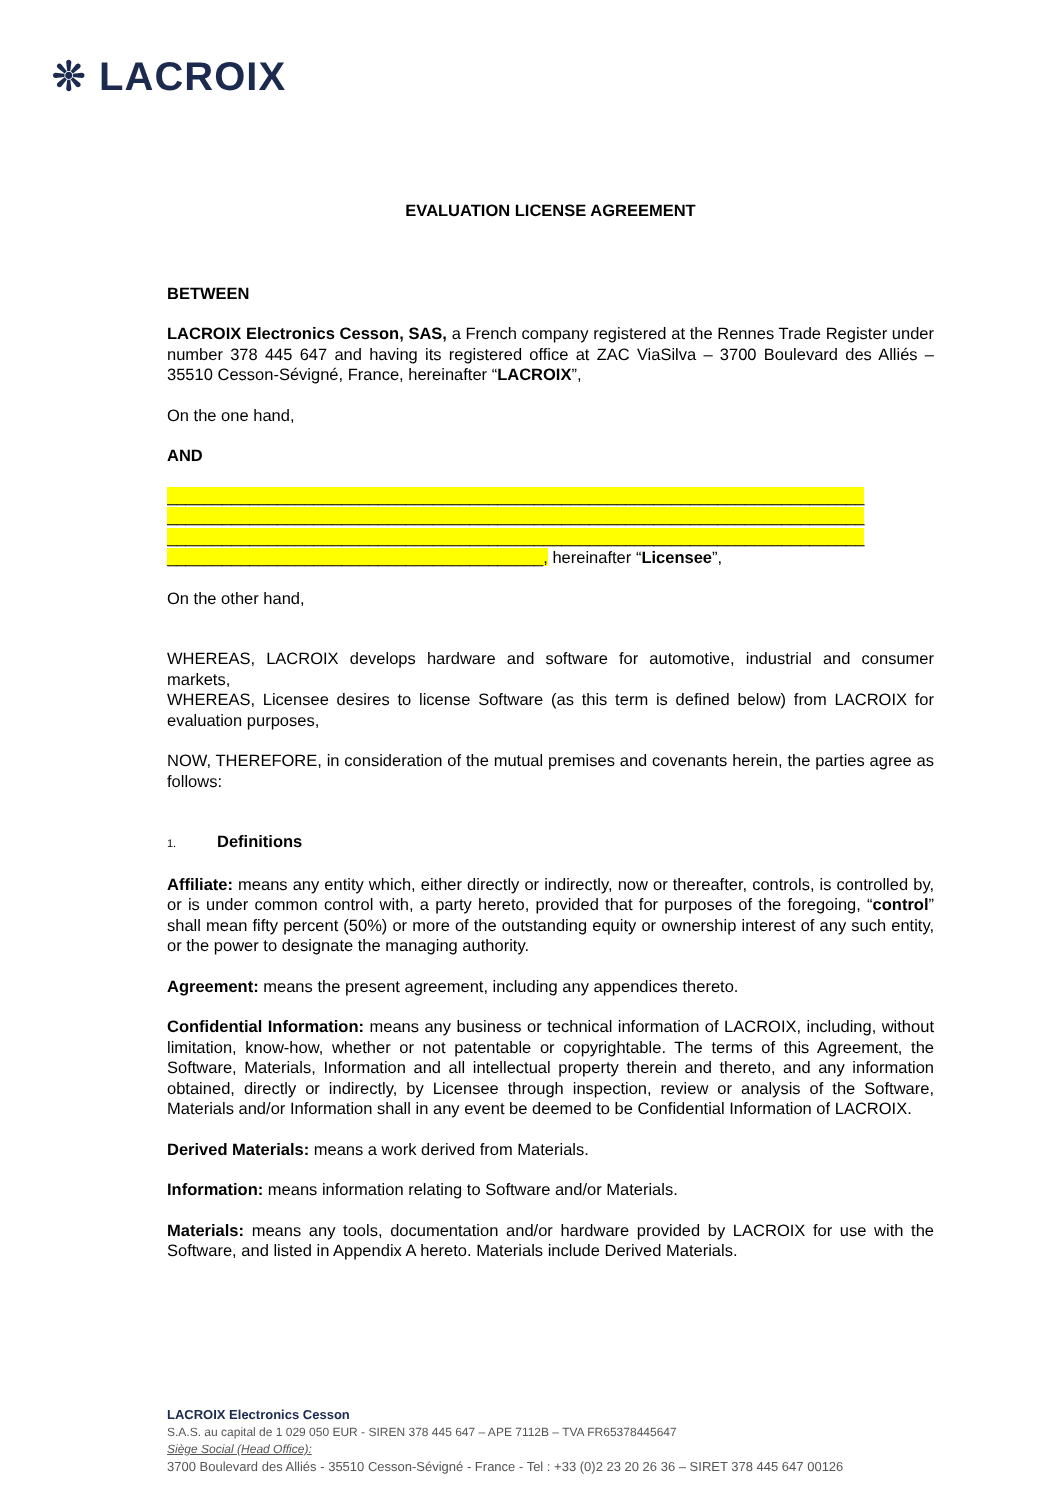❊ LACROIX
EVALUATION LICENSE AGREEMENT
BETWEEN
LACROIX Electronics Cesson, SAS, a French company registered at the Rennes Trade Register under number 378 445 647 and having its registered office at ZAC ViaSilva – 3700 Boulevard des Alliés – 35510 Cesson-Sévigné, France, hereinafter “LACROIX”,
On the one hand,
AND
____________________________________________________________________________
____________________________________________________________________________
____________________________________________________________________________
_________________________________________, hereinafter “Licensee”,
On the other hand,
WHEREAS, LACROIX develops hardware and software for automotive, industrial and consumer markets,
WHEREAS, Licensee desires to license Software (as this term is defined below) from LACROIX for evaluation purposes,
NOW, THEREFORE, in consideration of the mutual premises and covenants herein, the parties agree as follows:
1. Definitions
Affiliate: means any entity which, either directly or indirectly, now or thereafter, controls, is controlled by, or is under common control with, a party hereto, provided that for purposes of the foregoing, “control” shall mean fifty percent (50%) or more of the outstanding equity or ownership interest of any such entity, or the power to designate the managing authority.
Agreement: means the present agreement, including any appendices thereto.
Confidential Information: means any business or technical information of LACROIX, including, without limitation, know-how, whether or not patentable or copyrightable. The terms of this Agreement, the Software, Materials, Information and all intellectual property therein and thereto, and any information obtained, directly or indirectly, by Licensee through inspection, review or analysis of the Software, Materials and/or Information shall in any event be deemed to be Confidential Information of LACROIX.
Derived Materials: means a work derived from Materials.
Information: means information relating to Software and/or Materials.
Materials: means any tools, documentation and/or hardware provided by LACROIX for use with the Software, and listed in Appendix A hereto. Materials include Derived Materials.
LACROIX Electronics Cesson
S.A.S. au capital de 1 029 050 EUR - SIREN 378 445 647 – APE 7112B – TVA FR65378445647
Siège Social (Head Office):
3700 Boulevard des Alliés - 35510 Cesson-Sévigné - France - Tel : +33 (0)2 23 20 26 36 – SIRET 378 445 647 00126